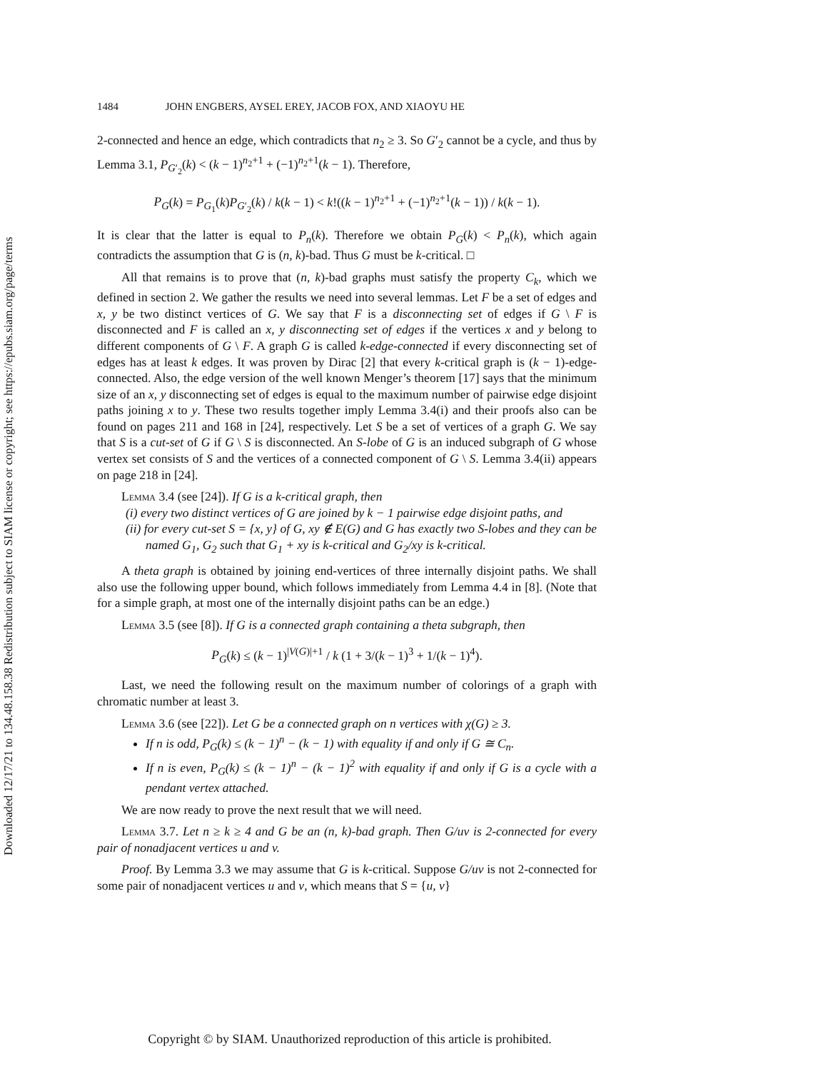Downloaded 12/17/21 to 134.48.158.38 Redistribution subject to SIAM license or copyright; see https://epubs.siam.org/page/terms
1484 JOHN ENGBERS, AYSEL EREY, JACOB FOX, AND XIAOYU HE
2-connected and hence an edge, which contradicts that n<sub>2</sub> ≥ 3. So G′<sub>2</sub> cannot be a cycle, and thus by Lemma 3.1, P<sub>G′<sub>2</sub></sub>(k) < (k − 1)<sup>n<sub>2</sub>+1</sup> + (−1)<sup>n<sub>2</sub>+1</sup>(k − 1). Therefore,
P<sub>G</sub>(k) = P<sub>G<sub>1</sub></sub>(k)P<sub>G′<sub>2</sub></sub>(k) / k(k − 1) < k!((k − 1)<sup>n<sub>2</sub>+1</sup> + (−1)<sup>n<sub>2</sub>+1</sup>(k − 1)) / k(k − 1).
It is clear that the latter is equal to P<sub>n</sub>(k). Therefore we obtain P<sub>G</sub>(k) < P<sub>n</sub>(k), which again contradicts the assumption that G is (n, k)-bad. Thus G must be k-critical. □
All that remains is to prove that (n, k)-bad graphs must satisfy the property C<sub>k</sub>, which we defined in section 2. We gather the results we need into several lemmas. Let F be a set of edges and x, y be two distinct vertices of G. We say that F is a disconnecting set of edges if G \ F is disconnected and F is called an x, y disconnecting set of edges if the vertices x and y belong to different components of G \ F. A graph G is called k-edge-connected if every disconnecting set of edges has at least k edges. It was proven by Dirac [2] that every k-critical graph is (k − 1)-edge-connected. Also, the edge version of the well known Menger’s theorem [17] says that the minimum size of an x, y disconnecting set of edges is equal to the maximum number of pairwise edge disjoint paths joining x to y. These two results together imply Lemma 3.4(i) and their proofs also can be found on pages 211 and 168 in [24], respectively. Let S be a set of vertices of a graph G. We say that S is a cut-set of G if G \ S is disconnected. An S-lobe of G is an induced subgraph of G whose vertex set consists of S and the vertices of a connected component of G \ S. Lemma 3.4(ii) appears on page 218 in [24].
Lemma 3.4 (see [24]). If G is a k-critical graph, then
(i) every two distinct vertices of G are joined by k − 1 pairwise edge disjoint paths, and
(ii) for every cut-set S = {x, y} of G, xy ∉ E(G) and G has exactly two S-lobes and they can be named G<sub>1</sub>, G<sub>2</sub> such that G<sub>1</sub> + xy is k-critical and G<sub>2</sub>/xy is k-critical.
A theta graph is obtained by joining end-vertices of three internally disjoint paths. We shall also use the following upper bound, which follows immediately from Lemma 4.4 in [8]. (Note that for a simple graph, at most one of the internally disjoint paths can be an edge.)
Lemma 3.5 (see [8]). If G is a connected graph containing a theta subgraph, then
P<sub>G</sub>(k) ≤ (k − 1)<sup>|V(G)|+1</sup> / k (1 + 3/(k − 1)<sup>3</sup> + 1/(k − 1)<sup>4</sup>).
Last, we need the following result on the maximum number of colorings of a graph with chromatic number at least 3.
Lemma 3.6 (see [22]). Let G be a connected graph on n vertices with χ(G) ≥ 3.
If n is odd, P<sub>G</sub>(k) ≤ (k − 1)<sup>n</sup> − (k − 1) with equality if and only if G ≅ C<sub>n</sub>.
If n is even, P<sub>G</sub>(k) ≤ (k − 1)<sup>n</sup> − (k − 1)<sup>2</sup> with equality if and only if G is a cycle with a pendant vertex attached.
We are now ready to prove the next result that we will need.
Lemma 3.7. Let n ≥ k ≥ 4 and G be an (n, k)-bad graph. Then G/uv is 2-connected for every pair of nonadjacent vertices u and v.
Proof. By Lemma 3.3 we may assume that G is k-critical. Suppose G/uv is not 2-connected for some pair of nonadjacent vertices u and v, which means that S = {u, v}
Copyright © by SIAM. Unauthorized reproduction of this article is prohibited.